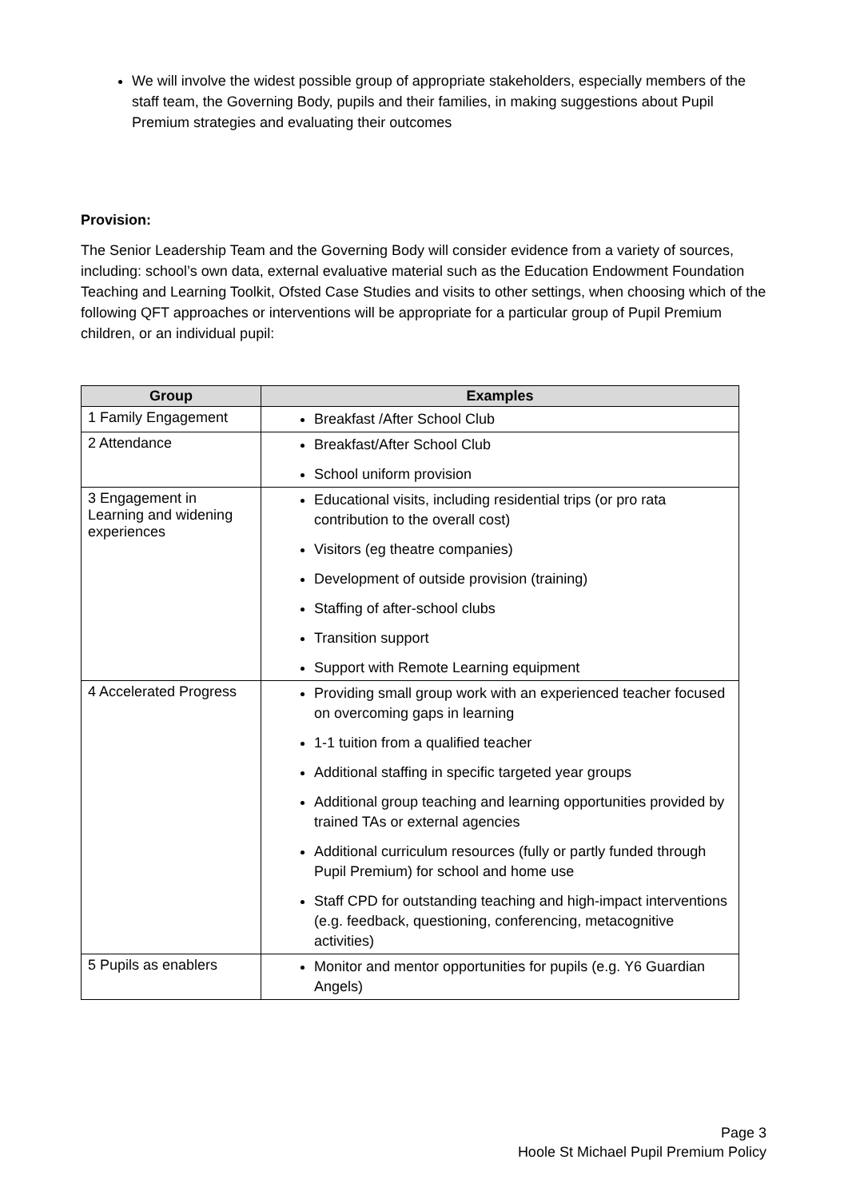We will involve the widest possible group of appropriate stakeholders, especially members of the staff team, the Governing Body, pupils and their families, in making suggestions about Pupil Premium strategies and evaluating their outcomes
Provision:
The Senior Leadership Team and the Governing Body will consider evidence from a variety of sources, including: school’s own data, external evaluative material such as the Education Endowment Foundation Teaching and Learning Toolkit, Ofsted Case Studies and visits to other settings, when choosing which of the following QFT approaches or interventions will be appropriate for a particular group of Pupil Premium children, or an individual pupil:
| Group | Examples |
| --- | --- |
| 1 Family Engagement | Breakfast /After School Club |
| 2 Attendance | Breakfast/After School Club School uniform provision |
| 3 Engagement in Learning and widening experiences | Educational visits, including residential trips (or pro rata contribution to the overall cost) Visitors (eg theatre companies) Development of outside provision (training) Staffing of after-school clubs Transition support Support with Remote Learning equipment |
| 4 Accelerated Progress | Providing small group work with an experienced teacher focused on overcoming gaps in learning 1-1 tuition from a qualified teacher Additional staffing in specific targeted year groups Additional group teaching and learning opportunities provided by trained TAs or external agencies Additional curriculum resources (fully or partly funded through Pupil Premium) for school and home use Staff CPD for outstanding teaching and high-impact interventions (e.g. feedback, questioning, conferencing, metacognitive activities) |
| 5 Pupils as enablers | Monitor and mentor opportunities for pupils (e.g. Y6 Guardian Angels) |
Page 3
Hoole St Michael Pupil Premium Policy